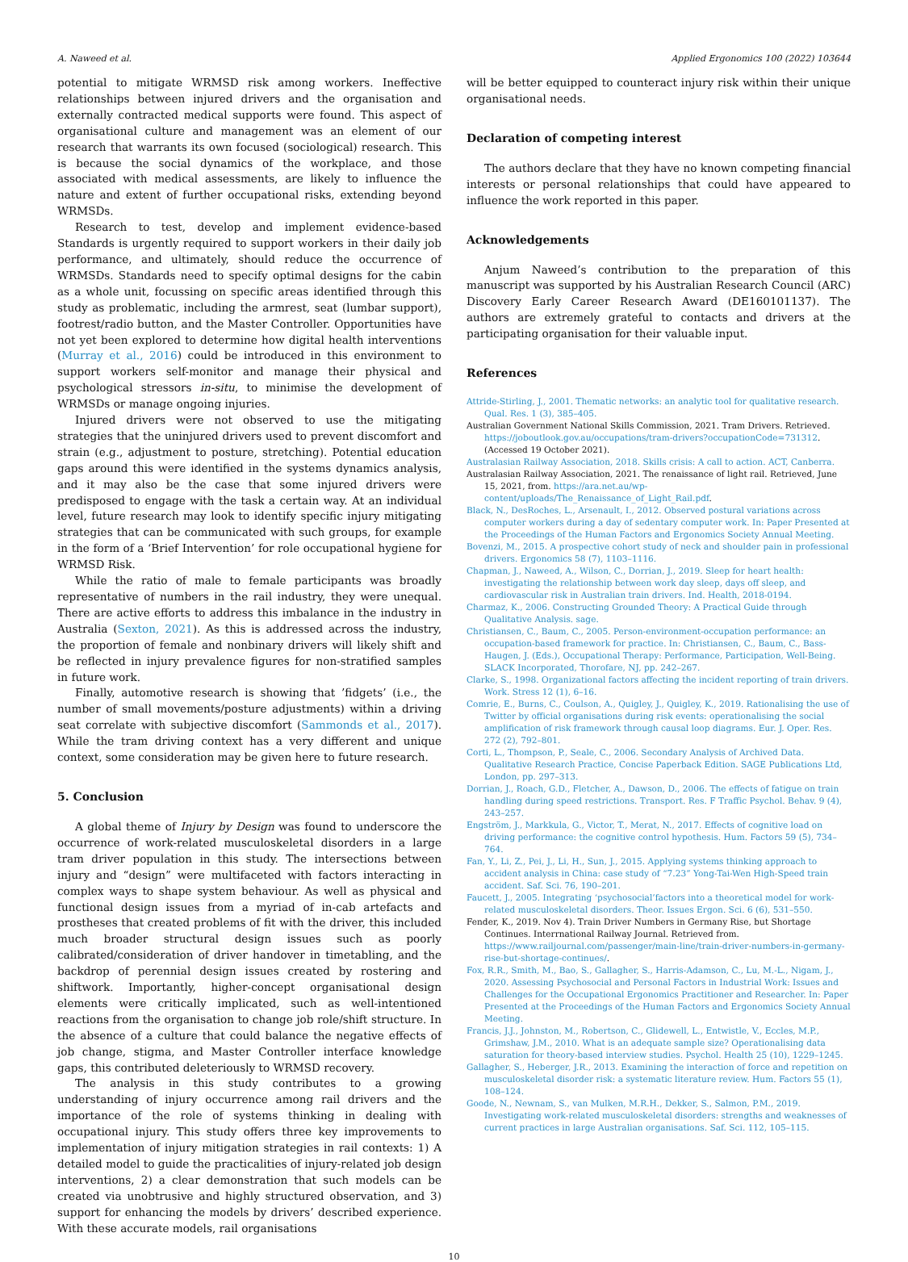A. Naweed et al. Applied Ergonomics 100 (2022) 103644
potential to mitigate WRMSD risk among workers. Ineffective relationships between injured drivers and the organisation and externally contracted medical supports were found. This aspect of organisational culture and management was an element of our research that warrants its own focused (sociological) research. This is because the social dynamics of the workplace, and those associated with medical assessments, are likely to influence the nature and extent of further occupational risks, extending beyond WRMSDs.
Research to test, develop and implement evidence-based Standards is urgently required to support workers in their daily job performance, and ultimately, should reduce the occurrence of WRMSDs. Standards need to specify optimal designs for the cabin as a whole unit, focussing on specific areas identified through this study as problematic, including the armrest, seat (lumbar support), footrest/radio button, and the Master Controller. Opportunities have not yet been explored to determine how digital health interventions (Murray et al., 2016) could be introduced in this environment to support workers self-monitor and manage their physical and psychological stressors in-situ, to minimise the development of WRMSDs or manage ongoing injuries.
Injured drivers were not observed to use the mitigating strategies that the uninjured drivers used to prevent discomfort and strain (e.g., adjustment to posture, stretching). Potential education gaps around this were identified in the systems dynamics analysis, and it may also be the case that some injured drivers were predisposed to engage with the task a certain way. At an individual level, future research may look to identify specific injury mitigating strategies that can be communicated with such groups, for example in the form of a ‘Brief Intervention’ for role occupational hygiene for WRMSD Risk.
While the ratio of male to female participants was broadly representative of numbers in the rail industry, they were unequal. There are active efforts to address this imbalance in the industry in Australia (Sexton, 2021). As this is addressed across the industry, the proportion of female and nonbinary drivers will likely shift and be reflected in injury prevalence figures for non-stratified samples in future work.
Finally, automotive research is showing that ’fidgets’ (i.e., the number of small movements/posture adjustments) within a driving seat correlate with subjective discomfort (Sammonds et al., 2017). While the tram driving context has a very different and unique context, some consideration may be given here to future research.
5. Conclusion
A global theme of Injury by Design was found to underscore the occurrence of work-related musculoskeletal disorders in a large tram driver population in this study. The intersections between injury and “design” were multifaceted with factors interacting in complex ways to shape system behaviour. As well as physical and functional design issues from a myriad of in-cab artefacts and prostheses that created problems of fit with the driver, this included much broader structural design issues such as poorly calibrated/consideration of driver handover in timetabling, and the backdrop of perennial design issues created by rostering and shiftwork. Importantly, higher-concept organisational design elements were critically implicated, such as well-intentioned reactions from the organisation to change job role/shift structure. In the absence of a culture that could balance the negative effects of job change, stigma, and Master Controller interface knowledge gaps, this contributed deleteriously to WRMSD recovery.
The analysis in this study contributes to a growing understanding of injury occurrence among rail drivers and the importance of the role of systems thinking in dealing with occupational injury. This study offers three key improvements to implementation of injury mitigation strategies in rail contexts: 1) A detailed model to guide the practicalities of injury-related job design interventions, 2) a clear demonstration that such models can be created via unobtrusive and highly structured observation, and 3) support for enhancing the models by drivers’ described experience. With these accurate models, rail organisations
will be better equipped to counteract injury risk within their unique organisational needs.
Declaration of competing interest
The authors declare that they have no known competing financial interests or personal relationships that could have appeared to influence the work reported in this paper.
Acknowledgements
Anjum Naweed’s contribution to the preparation of this manuscript was supported by his Australian Research Council (ARC) Discovery Early Career Research Award (DE160101137). The authors are extremely grateful to contacts and drivers at the participating organisation for their valuable input.
References
Attride-Stirling, J., 2001. Thematic networks: an analytic tool for qualitative research. Qual. Res. 1 (3), 385–405.
Australian Government National Skills Commission, 2021. Tram Drivers. Retrieved. https://joboutlook.gov.au/occupations/tram-drivers?occupationCode=731312. (Accessed 19 October 2021).
Australasian Railway Association, 2018. Skills crisis: A call to action. ACT, Canberra.
Australasian Railway Association, 2021. The renaissance of light rail. Retrieved, June 15, 2021, from. https://ara.net.au/wp-content/uploads/The_Renaissance_of_Light_Rail.pdf.
Black, N., DesRoches, L., Arsenault, I., 2012. Observed postural variations across computer workers during a day of sedentary computer work. In: Paper Presented at the Proceedings of the Human Factors and Ergonomics Society Annual Meeting.
Bovenzi, M., 2015. A prospective cohort study of neck and shoulder pain in professional drivers. Ergonomics 58 (7), 1103–1116.
Chapman, J., Naweed, A., Wilson, C., Dorrian, J., 2019. Sleep for heart health: investigating the relationship between work day sleep, days off sleep, and cardiovascular risk in Australian train drivers. Ind. Health, 2018-0194.
Charmaz, K., 2006. Constructing Grounded Theory: A Practical Guide through Qualitative Analysis. sage.
Christiansen, C., Baum, C., 2005. Person-environment-occupation performance: an occupation-based framework for practice. In: Christiansen, C., Baum, C., Bass-Haugen, J. (Eds.), Occupational Therapy: Performance, Participation, Well-Being. SLACK Incorporated, Thorofare, NJ, pp. 242–267.
Clarke, S., 1998. Organizational factors affecting the incident reporting of train drivers. Work. Stress 12 (1), 6–16.
Comrie, E., Burns, C., Coulson, A., Quigley, J., Quigley, K., 2019. Rationalising the use of Twitter by official organisations during risk events: operationalising the social amplification of risk framework through causal loop diagrams. Eur. J. Oper. Res. 272 (2), 792–801.
Corti, L., Thompson, P., Seale, C., 2006. Secondary Analysis of Archived Data. Qualitative Research Practice, Concise Paperback Edition. SAGE Publications Ltd, London, pp. 297–313.
Dorrian, J., Roach, G.D., Fletcher, A., Dawson, D., 2006. The effects of fatigue on train handling during speed restrictions. Transport. Res. F Traffic Psychol. Behav. 9 (4), 243–257.
Engström, J., Markkula, G., Victor, T., Merat, N., 2017. Effects of cognitive load on driving performance: the cognitive control hypothesis. Hum. Factors 59 (5), 734–764.
Fan, Y., Li, Z., Pei, J., Li, H., Sun, J., 2015. Applying systems thinking approach to accident analysis in China: case study of “7.23” Yong-Tai-Wen High-Speed train accident. Saf. Sci. 76, 190–201.
Faucett, J., 2005. Integrating ‘psychosocial’factors into a theoretical model for work-related musculoskeletal disorders. Theor. Issues Ergon. Sci. 6 (6), 531–550.
Fender, K., 2019. Nov 4). Train Driver Numbers in Germany Rise, but Shortage Continues. Interrnational Railway Journal. Retrieved from. https://www.railjournal.com/passenger/main-line/train-driver-numbers-in-germany-rise-but-shortage-continues/.
Fox, R.R., Smith, M., Bao, S., Gallagher, S., Harris-Adamson, C., Lu, M.-L., Nigam, J., 2020. Assessing Psychosocial and Personal Factors in Industrial Work: Issues and Challenges for the Occupational Ergonomics Practitioner and Researcher. In: Paper Presented at the Proceedings of the Human Factors and Ergonomics Society Annual Meeting.
Francis, J.J., Johnston, M., Robertson, C., Glidewell, L., Entwistle, V., Eccles, M.P., Grimshaw, J.M., 2010. What is an adequate sample size? Operationalising data saturation for theory-based interview studies. Psychol. Health 25 (10), 1229–1245.
Gallagher, S., Heberger, J.R., 2013. Examining the interaction of force and repetition on musculoskeletal disorder risk: a systematic literature review. Hum. Factors 55 (1), 108–124.
Goode, N., Newnam, S., van Mulken, M.R.H., Dekker, S., Salmon, P.M., 2019. Investigating work-related musculoskeletal disorders: strengths and weaknesses of current practices in large Australian organisations. Saf. Sci. 112, 105–115.
10